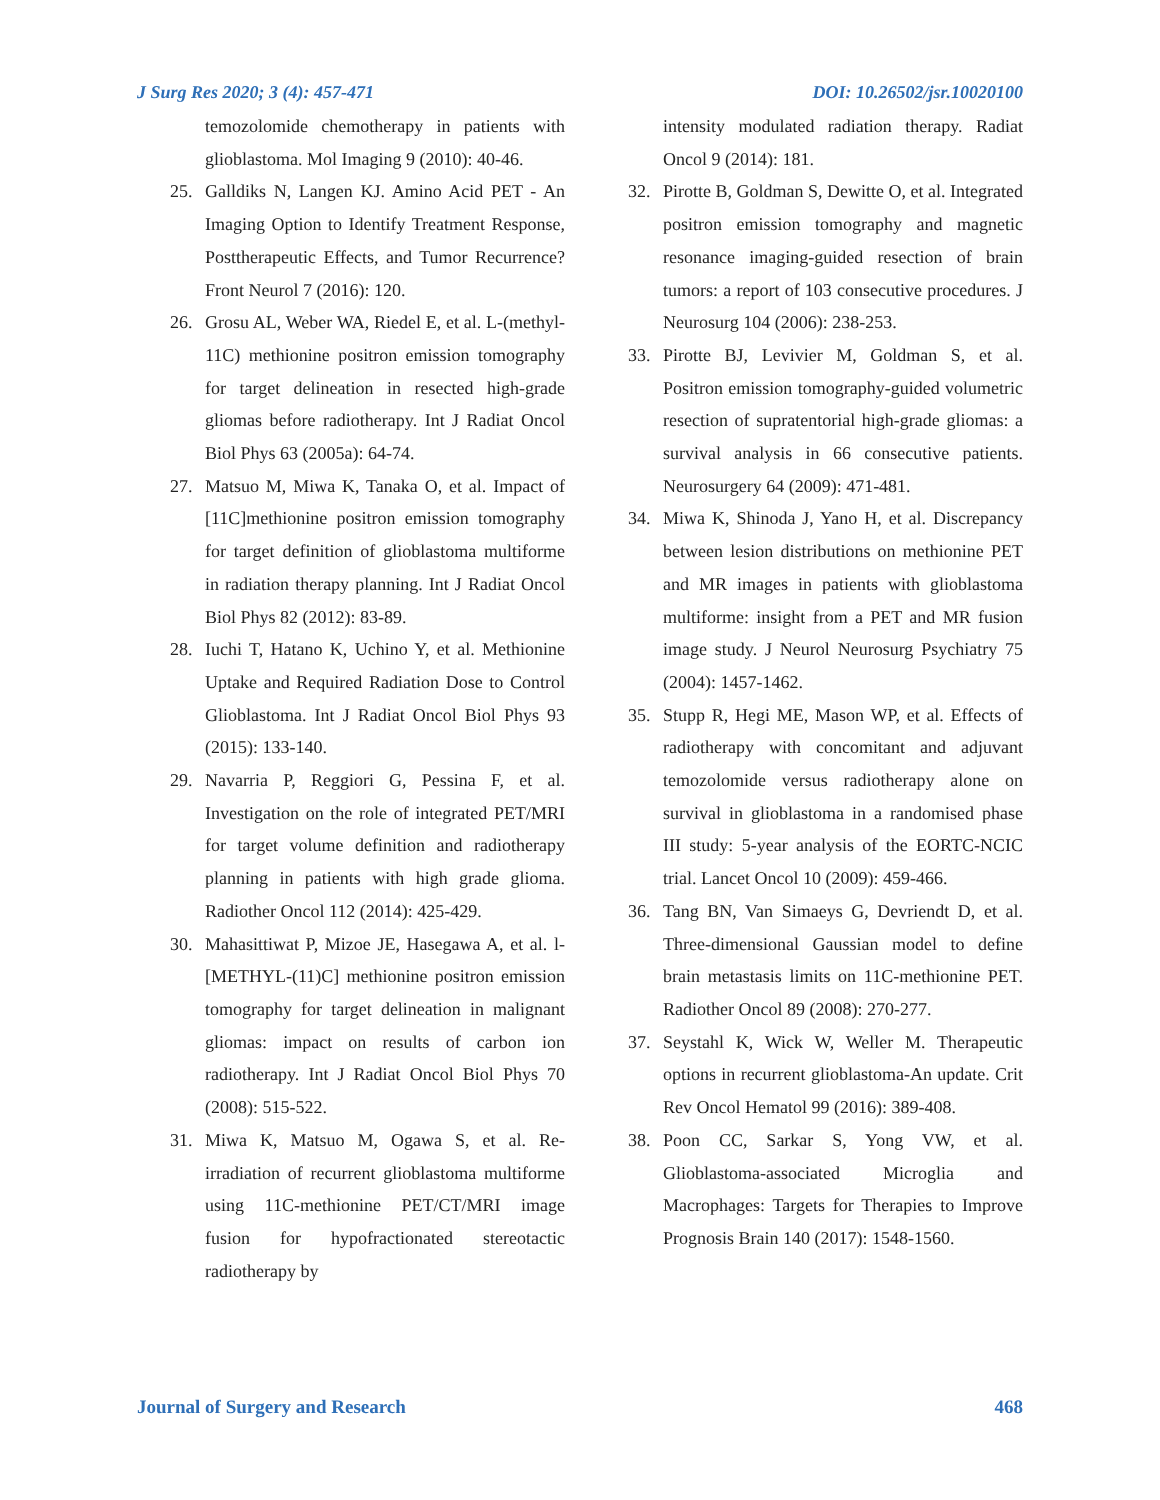J Surg Res 2020; 3 (4): 457-471 DOI: 10.26502/jsr.10020100
temozolomide chemotherapy in patients with glioblastoma. Mol Imaging 9 (2010): 40-46.
25. Galldiks N, Langen KJ. Amino Acid PET - An Imaging Option to Identify Treatment Response, Posttherapeutic Effects, and Tumor Recurrence? Front Neurol 7 (2016): 120.
26. Grosu AL, Weber WA, Riedel E, et al. L-(methyl-11C) methionine positron emission tomography for target delineation in resected high-grade gliomas before radiotherapy. Int J Radiat Oncol Biol Phys 63 (2005a): 64-74.
27. Matsuo M, Miwa K, Tanaka O, et al. Impact of [11C]methionine positron emission tomography for target definition of glioblastoma multiforme in radiation therapy planning. Int J Radiat Oncol Biol Phys 82 (2012): 83-89.
28. Iuchi T, Hatano K, Uchino Y, et al. Methionine Uptake and Required Radiation Dose to Control Glioblastoma. Int J Radiat Oncol Biol Phys 93 (2015): 133-140.
29. Navarria P, Reggiori G, Pessina F, et al. Investigation on the role of integrated PET/MRI for target volume definition and radiotherapy planning in patients with high grade glioma. Radiother Oncol 112 (2014): 425-429.
30. Mahasittiwat P, Mizoe JE, Hasegawa A, et al. l-[METHYL-(11)C] methionine positron emission tomography for target delineation in malignant gliomas: impact on results of carbon ion radiotherapy. Int J Radiat Oncol Biol Phys 70 (2008): 515-522.
31. Miwa K, Matsuo M, Ogawa S, et al. Re-irradiation of recurrent glioblastoma multiforme using 11C-methionine PET/CT/MRI image fusion for hypofractionated stereotactic radiotherapy by
intensity modulated radiation therapy. Radiat Oncol 9 (2014): 181.
32. Pirotte B, Goldman S, Dewitte O, et al. Integrated positron emission tomography and magnetic resonance imaging-guided resection of brain tumors: a report of 103 consecutive procedures. J Neurosurg 104 (2006): 238-253.
33. Pirotte BJ, Levivier M, Goldman S, et al. Positron emission tomography-guided volumetric resection of supratentorial high-grade gliomas: a survival analysis in 66 consecutive patients. Neurosurgery 64 (2009): 471-481.
34. Miwa K, Shinoda J, Yano H, et al. Discrepancy between lesion distributions on methionine PET and MR images in patients with glioblastoma multiforme: insight from a PET and MR fusion image study. J Neurol Neurosurg Psychiatry 75 (2004): 1457-1462.
35. Stupp R, Hegi ME, Mason WP, et al. Effects of radiotherapy with concomitant and adjuvant temozolomide versus radiotherapy alone on survival in glioblastoma in a randomised phase III study: 5-year analysis of the EORTC-NCIC trial. Lancet Oncol 10 (2009): 459-466.
36. Tang BN, Van Simaeys G, Devriendt D, et al. Three-dimensional Gaussian model to define brain metastasis limits on 11C-methionine PET. Radiother Oncol 89 (2008): 270-277.
37. Seystahl K, Wick W, Weller M. Therapeutic options in recurrent glioblastoma-An update. Crit Rev Oncol Hematol 99 (2016): 389-408.
38. Poon CC, Sarkar S, Yong VW, et al. Glioblastoma-associated Microglia and Macrophages: Targets for Therapies to Improve Prognosis Brain 140 (2017): 1548-1560.
Journal of Surgery and Research 468